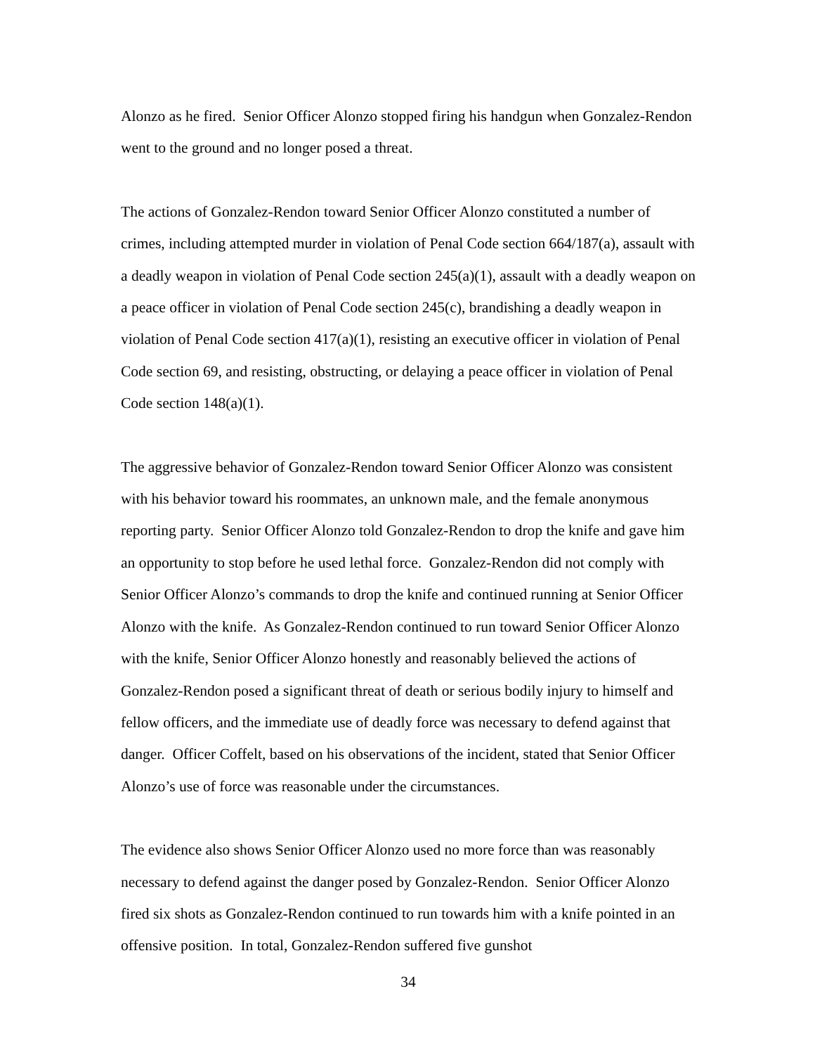Alonzo as he fired. Senior Officer Alonzo stopped firing his handgun when Gonzalez-Rendon went to the ground and no longer posed a threat.
The actions of Gonzalez-Rendon toward Senior Officer Alonzo constituted a number of crimes, including attempted murder in violation of Penal Code section 664/187(a), assault with a deadly weapon in violation of Penal Code section 245(a)(1), assault with a deadly weapon on a peace officer in violation of Penal Code section 245(c), brandishing a deadly weapon in violation of Penal Code section 417(a)(1), resisting an executive officer in violation of Penal Code section 69, and resisting, obstructing, or delaying a peace officer in violation of Penal Code section 148(a)(1).
The aggressive behavior of Gonzalez-Rendon toward Senior Officer Alonzo was consistent with his behavior toward his roommates, an unknown male, and the female anonymous reporting party. Senior Officer Alonzo told Gonzalez-Rendon to drop the knife and gave him an opportunity to stop before he used lethal force. Gonzalez-Rendon did not comply with Senior Officer Alonzo’s commands to drop the knife and continued running at Senior Officer Alonzo with the knife. As Gonzalez-Rendon continued to run toward Senior Officer Alonzo with the knife, Senior Officer Alonzo honestly and reasonably believed the actions of Gonzalez-Rendon posed a significant threat of death or serious bodily injury to himself and fellow officers, and the immediate use of deadly force was necessary to defend against that danger. Officer Coffelt, based on his observations of the incident, stated that Senior Officer Alonzo’s use of force was reasonable under the circumstances.
The evidence also shows Senior Officer Alonzo used no more force than was reasonably necessary to defend against the danger posed by Gonzalez-Rendon. Senior Officer Alonzo fired six shots as Gonzalez-Rendon continued to run towards him with a knife pointed in an offensive position. In total, Gonzalez-Rendon suffered five gunshot
34